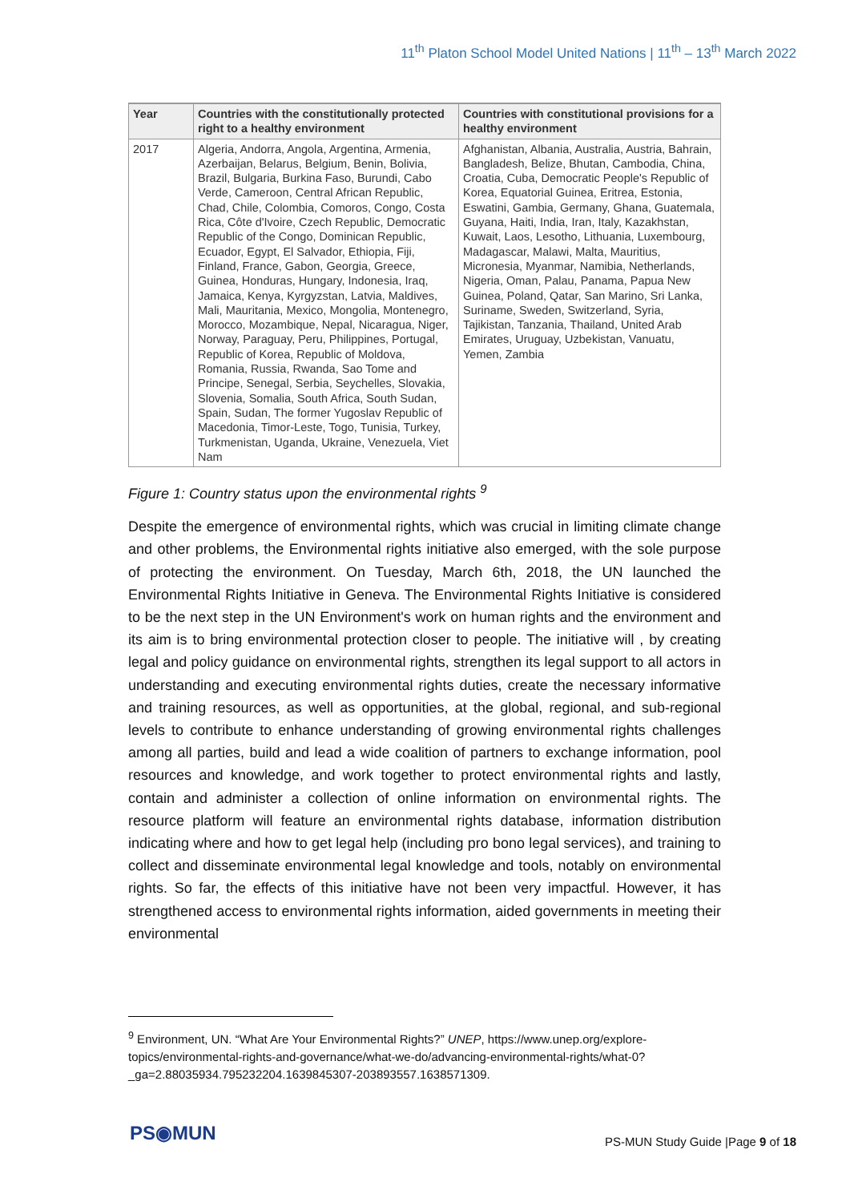11<sup>th</sup> Platon School Model United Nations | 11<sup>th</sup> – 13<sup>th</sup> March 2022
| Year | Countries with the constitutionally protected right to a healthy environment | Countries with constitutional provisions for a healthy environment |
| --- | --- | --- |
| 2017 | Algeria, Andorra, Angola, Argentina, Armenia, Azerbaijan, Belarus, Belgium, Benin, Bolivia, Brazil, Bulgaria, Burkina Faso, Burundi, Cabo Verde, Cameroon, Central African Republic, Chad, Chile, Colombia, Comoros, Congo, Costa Rica, Côte d'Ivoire, Czech Republic, Democratic Republic of the Congo, Dominican Republic, Ecuador, Egypt, El Salvador, Ethiopia, Fiji, Finland, France, Gabon, Georgia, Greece, Guinea, Honduras, Hungary, Indonesia, Iraq, Jamaica, Kenya, Kyrgyzstan, Latvia, Maldives, Mali, Mauritania, Mexico, Mongolia, Montenegro, Morocco, Mozambique, Nepal, Nicaragua, Niger, Norway, Paraguay, Peru, Philippines, Portugal, Republic of Korea, Republic of Moldova, Romania, Russia, Rwanda, Sao Tome and Principe, Senegal, Serbia, Seychelles, Slovakia, Slovenia, Somalia, South Africa, South Sudan, Spain, Sudan, The former Yugoslav Republic of Macedonia, Timor-Leste, Togo, Tunisia, Turkey, Turkmenistan, Uganda, Ukraine, Venezuela, Viet Nam | Afghanistan, Albania, Australia, Austria, Bahrain, Bangladesh, Belize, Bhutan, Cambodia, China, Croatia, Cuba, Democratic People's Republic of Korea, Equatorial Guinea, Eritrea, Estonia, Eswatini, Gambia, Germany, Ghana, Guatemala, Guyana, Haiti, India, Iran, Italy, Kazakhstan, Kuwait, Laos, Lesotho, Lithuania, Luxembourg, Madagascar, Malawi, Malta, Mauritius, Micronesia, Myanmar, Namibia, Netherlands, Nigeria, Oman, Palau, Panama, Papua New Guinea, Poland, Qatar, San Marino, Sri Lanka, Suriname, Sweden, Switzerland, Syria, Tajikistan, Tanzania, Thailand, United Arab Emirates, Uruguay, Uzbekistan, Vanuatu, Yemen, Zambia |
Figure 1: Country status upon the environmental rights <sup>9</sup>
Despite the emergence of environmental rights, which was crucial in limiting climate change and other problems, the Environmental rights initiative also emerged, with the sole purpose of protecting the environment. On Tuesday, March 6th, 2018, the UN launched the Environmental Rights Initiative in Geneva. The Environmental Rights Initiative is considered to be the next step in the UN Environment's work on human rights and the environment and its aim is to bring environmental protection closer to people. The initiative will , by creating legal and policy guidance on environmental rights, strengthen its legal support to all actors in understanding and executing environmental rights duties, create the necessary informative and training resources, as well as opportunities, at the global, regional, and sub-regional levels to contribute to enhance understanding of growing environmental rights challenges among all parties, build and lead a wide coalition of partners to exchange information, pool resources and knowledge, and work together to protect environmental rights and lastly, contain and administer a collection of online information on environmental rights. The resource platform will feature an environmental rights database, information distribution indicating where and how to get legal help (including pro bono legal services), and training to collect and disseminate environmental legal knowledge and tools, notably on environmental rights. So far, the effects of this initiative have not been very impactful. However, it has strengthened access to environmental rights information, aided governments in meeting their environmental
<sup>9</sup> Environment, UN. “What Are Your Environmental Rights?” UNEP, https://www.unep.org/explore-topics/environmental-rights-and-governance/what-we-do/advancing-environmental-rights/what-0?_ga=2.88035934.795232204.1639845307-203893557.1638571309.
PS◉MUN
PS-MUN Study Guide |Page 9 of 18